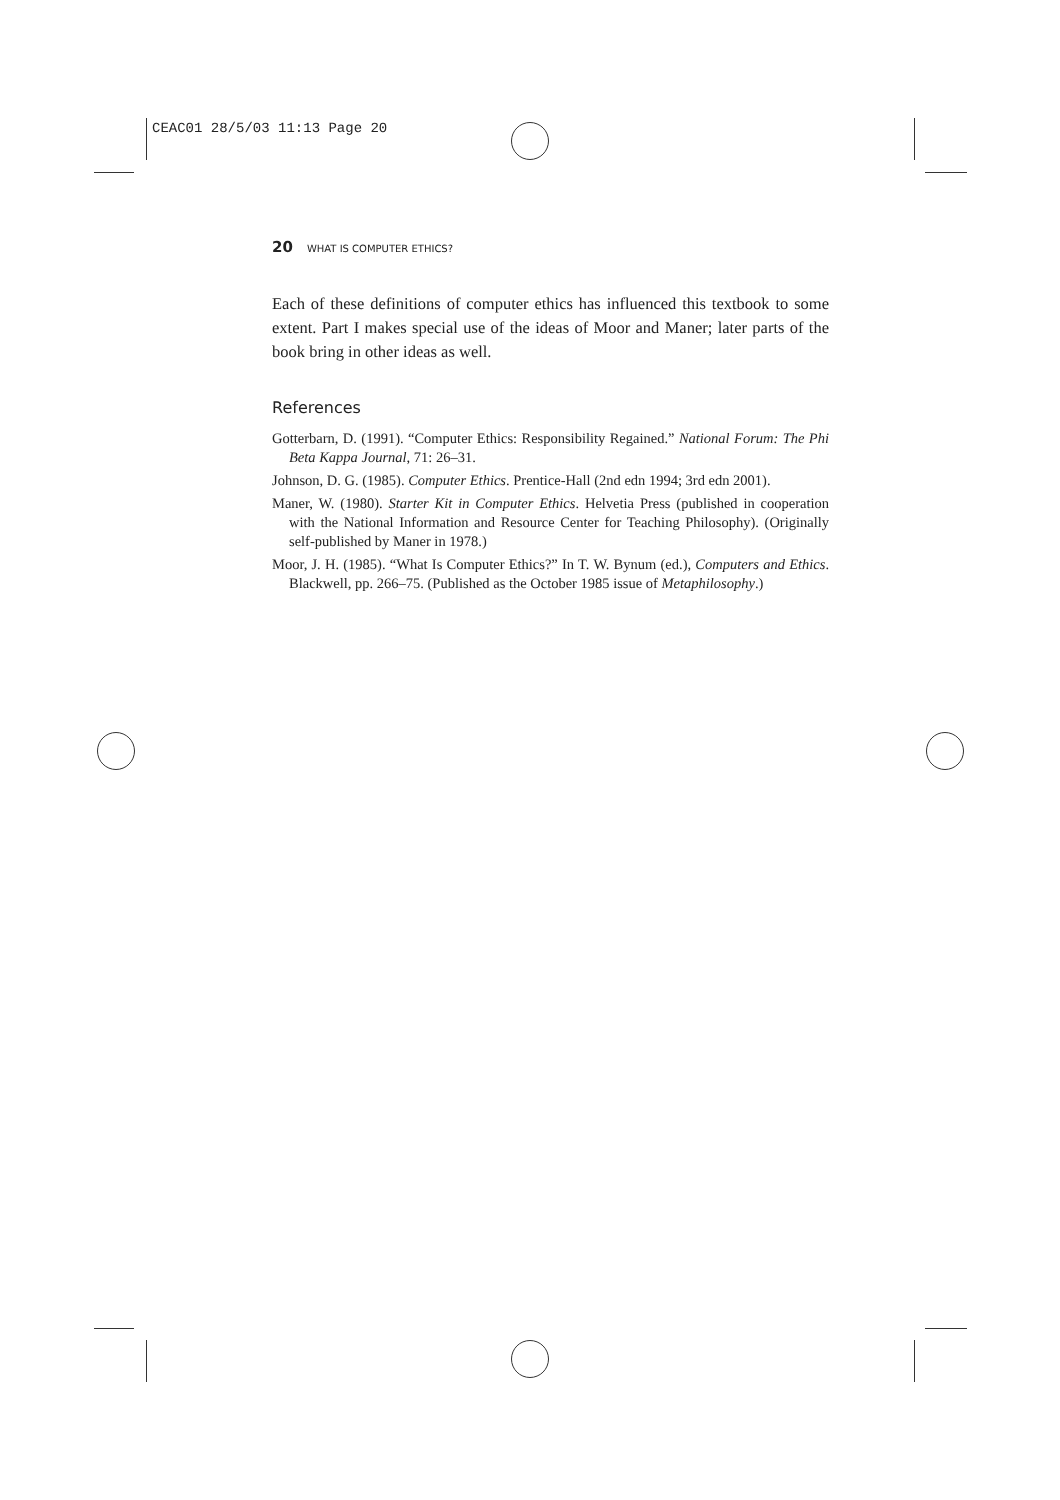CEAC01 28/5/03 11:13 Page 20
20 WHAT IS COMPUTER ETHICS?
Each of these definitions of computer ethics has influenced this textbook to some extent. Part I makes special use of the ideas of Moor and Maner; later parts of the book bring in other ideas as well.
References
Gotterbarn, D. (1991). “Computer Ethics: Responsibility Regained.” National Forum: The Phi Beta Kappa Journal, 71: 26–31.
Johnson, D. G. (1985). Computer Ethics. Prentice-Hall (2nd edn 1994; 3rd edn 2001).
Maner, W. (1980). Starter Kit in Computer Ethics. Helvetia Press (published in cooperation with the National Information and Resource Center for Teaching Philosophy). (Originally self-published by Maner in 1978.)
Moor, J. H. (1985). “What Is Computer Ethics?” In T. W. Bynum (ed.), Computers and Ethics. Blackwell, pp. 266–75. (Published as the October 1985 issue of Metaphilosophy.)